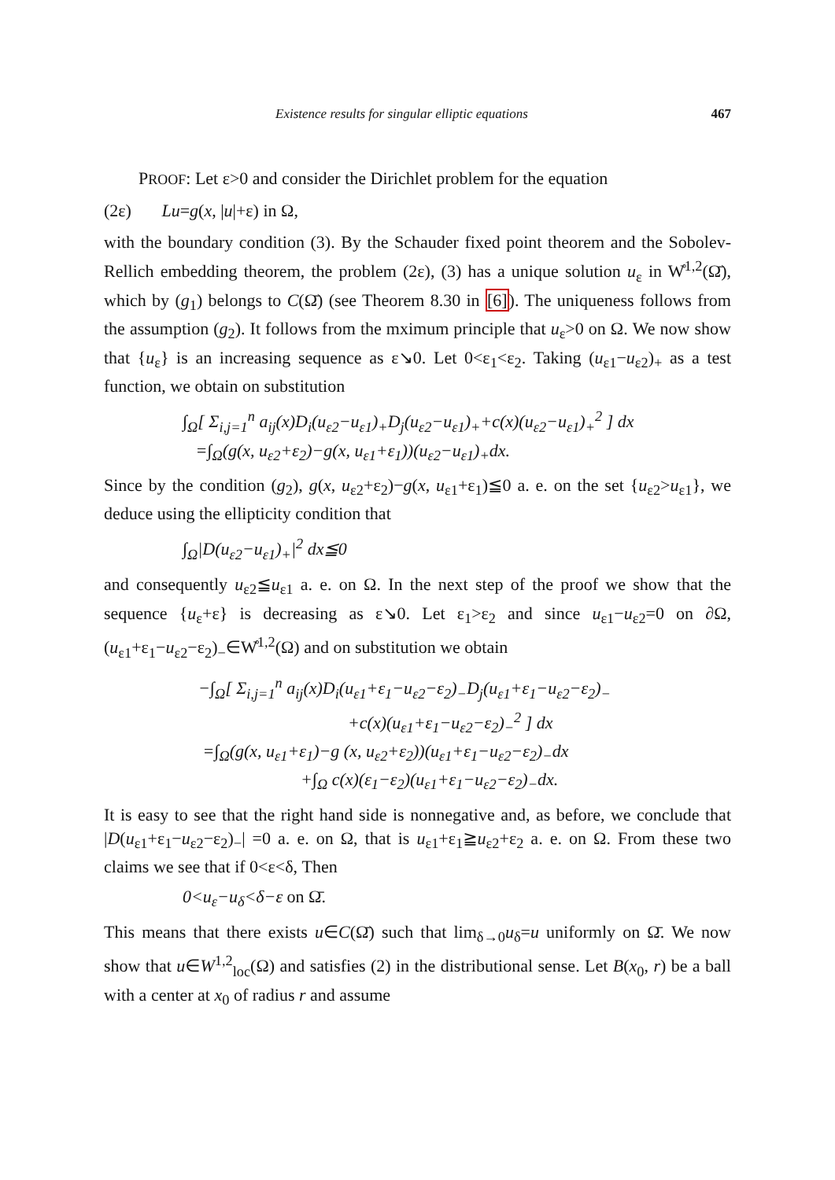Existence results for singular elliptic equations 467
PROOF: Let ε>0 and consider the Dirichlet problem for the equation
(2ε) Lu=g(x, |u|+ε) in Ω,
with the boundary condition (3). By the Schauder fixed point theorem and the Sobolev-Rellich embedding theorem, the problem (2ε), (3) has a unique solution u<sub>ε</sub> in W̊<sup>1,2</sup>(Ω̄), which by (g<sub>1</sub>) belongs to C(Ω̄) (see Theorem 8.30 in [6]). The uniqueness follows from the assumption (g<sub>2</sub>). It follows from the mximum principle that u<sub>ε</sub>>0 on Ω. We now show that {u<sub>ε</sub>} is an increasing sequence as ε↘0. Let 0<ε<sub>1</sub><ε<sub>2</sub>. Taking (u<sub>ε1</sub>−u<sub>ε2</sub>)<sub>+</sub> as a test function, we obtain on substitution
∫<sub>Ω</sub>[ Σ<sub>i,j=1</sub><sup>n</sup> a<sub>ij</sub>(x)D<sub>i</sub>(u<sub>ε2</sub>−u<sub>ε1</sub>)<sub>+</sub>D<sub>j</sub>(u<sub>ε2</sub>−u<sub>ε1</sub>)<sub>+</sub>+c(x)(u<sub>ε2</sub>−u<sub>ε1</sub>)<sub>+</sub><sup>2</sup> ] dx
=∫<sub>Ω</sub>(g(x, u<sub>ε2</sub>+ε<sub>2</sub>)−g(x, u<sub>ε1</sub>+ε<sub>1</sub>))(u<sub>ε2</sub>−u<sub>ε1</sub>)<sub>+</sub>dx.
Since by the condition (g<sub>2</sub>), g(x, u<sub>ε2</sub>+ε<sub>2</sub>)−g(x, u<sub>ε1</sub>+ε<sub>1</sub>)≦0 a. e. on the set {u<sub>ε2</sub>>u<sub>ε1</sub>}, we deduce using the ellipticity condition that
∫<sub>Ω</sub>|D(u<sub>ε2</sub>−u<sub>ε1</sub>)<sub>+</sub>|<sup>2</sup> dx≦0
and consequently u<sub>ε2</sub>≦u<sub>ε1</sub> a. e. on Ω. In the next step of the proof we show that the sequence {u<sub>ε</sub>+ε} is decreasing as ε↘0. Let ε<sub>1</sub>>ε<sub>2</sub> and since u<sub>ε1</sub>−u<sub>ε2</sub>=0 on ∂Ω, (u<sub>ε1</sub>+ε<sub>1</sub>−u<sub>ε2</sub>−ε<sub>2</sub>)<sub>−</sub>∈W̊<sup>1,2</sup>(Ω) and on substitution we obtain
−∫<sub>Ω</sub>[ Σ<sub>i,j=1</sub><sup>n</sup> a<sub>ij</sub>(x)D<sub>i</sub>(u<sub>ε1</sub>+ε<sub>1</sub>−u<sub>ε2</sub>−ε<sub>2</sub>)<sub>−</sub>D<sub>j</sub>(u<sub>ε1</sub>+ε<sub>1</sub>−u<sub>ε2</sub>−ε<sub>2</sub>)<sub>−</sub>
+c(x)(u<sub>ε1</sub>+ε<sub>1</sub>−u<sub>ε2</sub>−ε<sub>2</sub>)<sub>−</sub><sup>2</sup> ] dx
=∫<sub>Ω</sub>(g(x, u<sub>ε1</sub>+ε<sub>1</sub>)−g (x, u<sub>ε2</sub>+ε<sub>2</sub>))(u<sub>ε1</sub>+ε<sub>1</sub>−u<sub>ε2</sub>−ε<sub>2</sub>)<sub>−</sub>dx
+∫<sub>Ω</sub> c(x)(ε<sub>1</sub>−ε<sub>2</sub>)(u<sub>ε1</sub>+ε<sub>1</sub>−u<sub>ε2</sub>−ε<sub>2</sub>)<sub>−</sub>dx.
It is easy to see that the right hand side is nonnegative and, as before, we conclude that |D(u<sub>ε1</sub>+ε<sub>1</sub>−u<sub>ε2</sub>−ε<sub>2</sub>)<sub>−</sub>| =0 a. e. on Ω, that is u<sub>ε1</sub>+ε<sub>1</sub>≧u<sub>ε2</sub>+ε<sub>2</sub> a. e. on Ω. From these two claims we see that if 0<ε<δ, Then
0<u<sub>ε</sub>−u<sub>δ</sub><δ−ε on Ω̄.
This means that there exists u∈C(Ω̄) such that lim<sub>δ→0</sub>u<sub>δ</sub>=u uniformly on Ω̄. We now show that u∈W<sup>1,2</sup><sub>loc</sub>(Ω) and satisfies (2) in the distributional sense. Let B(x<sub>0</sub>, r) be a ball with a center at x<sub>0</sub> of radius r and assume